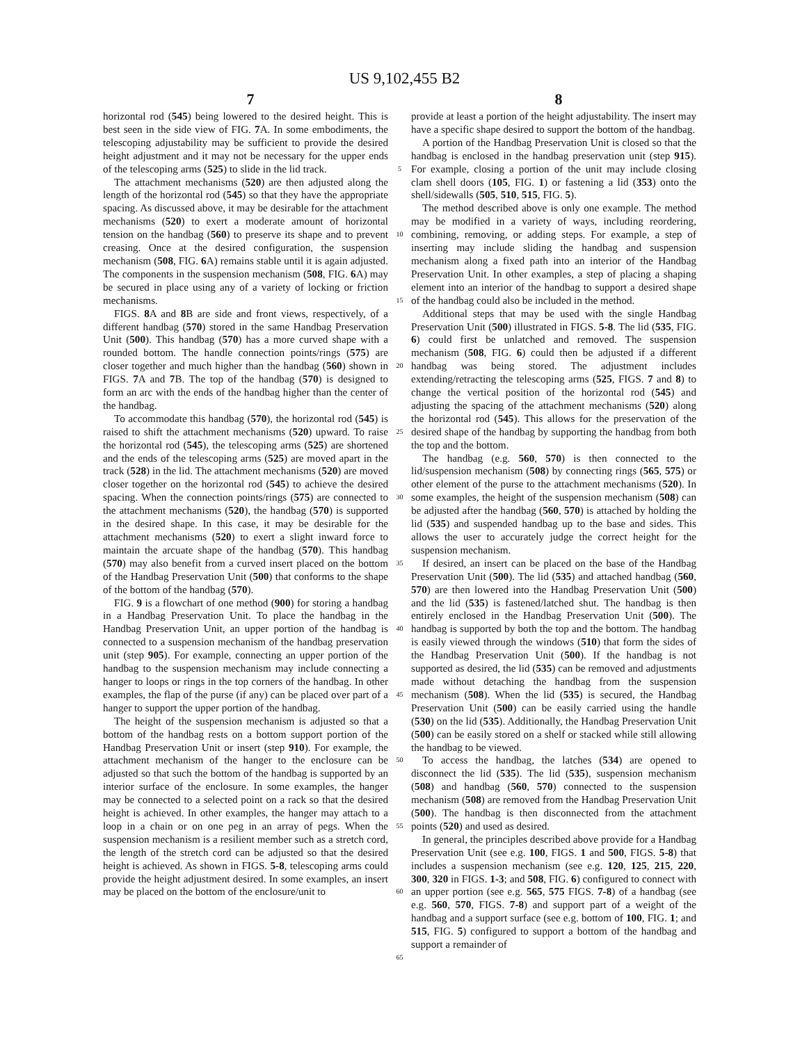US 9,102,455 B2
7 8
horizontal rod (545) being lowered to the desired height. This is best seen in the side view of FIG. 7 A. In some embodiments, the telescoping adjustability may be sufficient to provide the desired height adjustment and it may not be necessary for the upper ends of the telescoping arms (525) to slide in the lid track.
The attachment mechanisms (520) are then adjusted along the length of the horizontal rod (545) so that they have the appropriate spacing. As discussed above, it may be desirable for the attachment mechanisms (520) to exert a moderate amount of horizontal tension on the handbag (560) to preserve its shape and to prevent creasing. Once at the desired configuration, the suspension mechanism (508, FIG. 6 A) remains stable until it is again adjusted. The components in the suspension mechanism (508, FIG. 6 A) may be secured in place using any of a variety of locking or friction mechanisms.
FIGS. 8 A and 8 B are side and front views, respectively, of a different handbag (570) stored in the same Handbag Preservation Unit (500). This handbag (570) has a more curved shape with a rounded bottom. The handle connection points/rings (575) are closer together and much higher than the handbag (560) shown in FIGS. 7 A and 7 B. The top of the handbag (570) is designed to form an arc with the ends of the handbag higher than the center of the handbag.
To accommodate this handbag (570), the horizontal rod (545) is raised to shift the attachment mechanisms (520) upward. To raise the horizontal rod (545), the telescoping arms (525) are shortened and the ends of the telescoping arms (525) are moved apart in the track (528) in the lid. The attachment mechanisms (520) are moved closer together on the horizontal rod (545) to achieve the desired spacing. When the connection points/rings (575) are connected to the attachment mechanisms (520), the handbag (570) is supported in the desired shape. In this case, it may be desirable for the attachment mechanisms (520) to exert a slight inward force to maintain the arcuate shape of the handbag (570). This handbag (570) may also benefit from a curved insert placed on the bottom of the Handbag Preservation Unit (500) that conforms to the shape of the bottom of the handbag (570).
FIG. 9 is a flowchart of one method (900) for storing a handbag in a Handbag Preservation Unit. To place the handbag in the Handbag Preservation Unit, an upper portion of the handbag is connected to a suspension mechanism of the handbag preservation unit (step 905). For example, connecting an upper portion of the handbag to the suspension mechanism may include connecting a hanger to loops or rings in the top corners of the handbag. In other examples, the flap of the purse (if any) can be placed over part of a hanger to support the upper portion of the handbag.
The height of the suspension mechanism is adjusted so that a bottom of the handbag rests on a bottom support portion of the Handbag Preservation Unit or insert (step 910). For example, the attachment mechanism of the hanger to the enclosure can be adjusted so that such the bottom of the handbag is supported by an interior surface of the enclosure. In some examples, the hanger may be connected to a selected point on a rack so that the desired height is achieved. In other examples, the hanger may attach to a loop in a chain or on one peg in an array of pegs. When the suspension mechanism is a resilient member such as a stretch cord, the length of the stretch cord can be adjusted so that the desired height is achieved. As shown in FIGS. 5-8, telescoping arms could provide the height adjustment desired. In some examples, an insert may be placed on the bottom of the enclosure/unit to
5
10
15
20
25
30
35
40
45
50
55
60
65
provide at least a portion of the height adjustability. The insert may have a specific shape desired to support the bottom of the handbag.
A portion of the Handbag Preservation Unit is closed so that the handbag is enclosed in the handbag preservation unit (step 915). For example, closing a portion of the unit may include closing clam shell doors (105, FIG. 1) or fastening a lid (353) onto the shell/sidewalls (505, 510, 515, FIG. 5).
The method described above is only one example. The method may be modified in a variety of ways, including reordering, combining, removing, or adding steps. For example, a step of inserting may include sliding the handbag and suspension mechanism along a fixed path into an interior of the Handbag Preservation Unit. In other examples, a step of placing a shaping element into an interior of the handbag to support a desired shape of the handbag could also be included in the method.
Additional steps that may be used with the single Handbag Preservation Unit (500) illustrated in FIGS. 5-8. The lid (535, FIG. 6) could first be unlatched and removed. The suspension mechanism (508, FIG. 6) could then be adjusted if a different handbag was being stored. The adjustment includes extending/retracting the telescoping arms (525, FIGS. 7 and 8) to change the vertical position of the horizontal rod (545) and adjusting the spacing of the attachment mechanisms (520) along the horizontal rod (545). This allows for the preservation of the desired shape of the handbag by supporting the handbag from both the top and the bottom.
The handbag (e.g. 560, 570) is then connected to the lid/suspension mechanism (508) by connecting rings (565, 575) or other element of the purse to the attachment mechanisms (520). In some examples, the height of the suspension mechanism (508) can be adjusted after the handbag (560, 570) is attached by holding the lid (535) and suspended handbag up to the base and sides. This allows the user to accurately judge the correct height for the suspension mechanism.
If desired, an insert can be placed on the base of the Handbag Preservation Unit (500). The lid (535) and attached handbag (560, 570) are then lowered into the Handbag Preservation Unit (500) and the lid (535) is fastened/latched shut. The handbag is then entirely enclosed in the Handbag Preservation Unit (500). The handbag is supported by both the top and the bottom. The handbag is easily viewed through the windows (510) that form the sides of the Handbag Preservation Unit (500). If the handbag is not supported as desired, the lid (535) can be removed and adjustments made without detaching the handbag from the suspension mechanism (508). When the lid (535) is secured, the Handbag Preservation Unit (500) can be easily carried using the handle (530) on the lid (535). Additionally, the Handbag Preservation Unit (500) can be easily stored on a shelf or stacked while still allowing the handbag to be viewed.
To access the handbag, the latches (534) are opened to disconnect the lid (535). The lid (535), suspension mechanism (508) and handbag (560, 570) connected to the suspension mechanism (508) are removed from the Handbag Preservation Unit (500). The handbag is then disconnected from the attachment points (520) and used as desired.
In general, the principles described above provide for a Handbag Preservation Unit (see e.g. 100, FIGS. 1 and 500, FIGS. 5-8) that includes a suspension mechanism (see e.g. 120, 125, 215, 220, 300, 320 in FIGS. 1-3; and 508, FIG. 6) configured to connect with an upper portion (see e.g. 565, 575 FIGS. 7-8) of a handbag (see e.g. 560, 570, FIGS. 7-8) and support part of a weight of the handbag and a support surface (see e.g. bottom of 100, FIG. 1; and 515, FIG. 5) configured to support a bottom of the handbag and support a remainder of